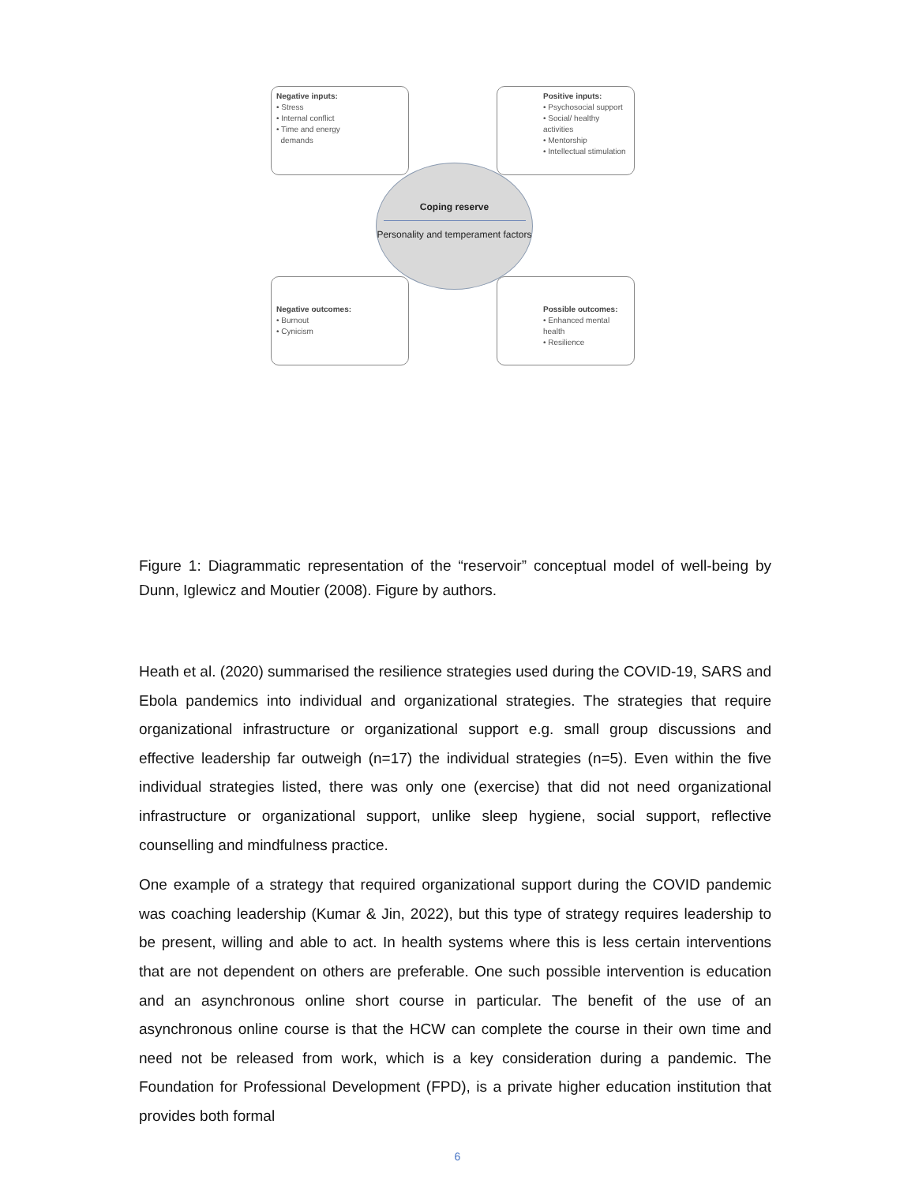Negative inputs:
• Stress
• Internal conflict
• Time and energy
demands
Positive inputs:
• Psychosocial support
• Social/ healthy activities
• Mentorship
• Intellectual stimulation
Negative outcomes:
• Burnout
• Cynicism
Possible outcomes:
• Enhanced mental health
• Resilience
Coping reserve
Personality and temperament factors
Figure 1: Diagrammatic representation of the “reservoir” conceptual model of well-being by Dunn, Iglewicz and Moutier (2008). Figure by authors.
Heath et al. (2020) summarised the resilience strategies used during the COVID-19, SARS and Ebola pandemics into individual and organizational strategies. The strategies that require organizational infrastructure or organizational support e.g. small group discussions and effective leadership far outweigh (n=17) the individual strategies (n=5). Even within the five individual strategies listed, there was only one (exercise) that did not need organizational infrastructure or organizational support, unlike sleep hygiene, social support, reflective counselling and mindfulness practice.
One example of a strategy that required organizational support during the COVID pandemic was coaching leadership (Kumar & Jin, 2022), but this type of strategy requires leadership to be present, willing and able to act. In health systems where this is less certain interventions that are not dependent on others are preferable. One such possible intervention is education and an asynchronous online short course in particular. The benefit of the use of an asynchronous online course is that the HCW can complete the course in their own time and need not be released from work, which is a key consideration during a pandemic. The Foundation for Professional Development (FPD), is a private higher education institution that provides both formal
6